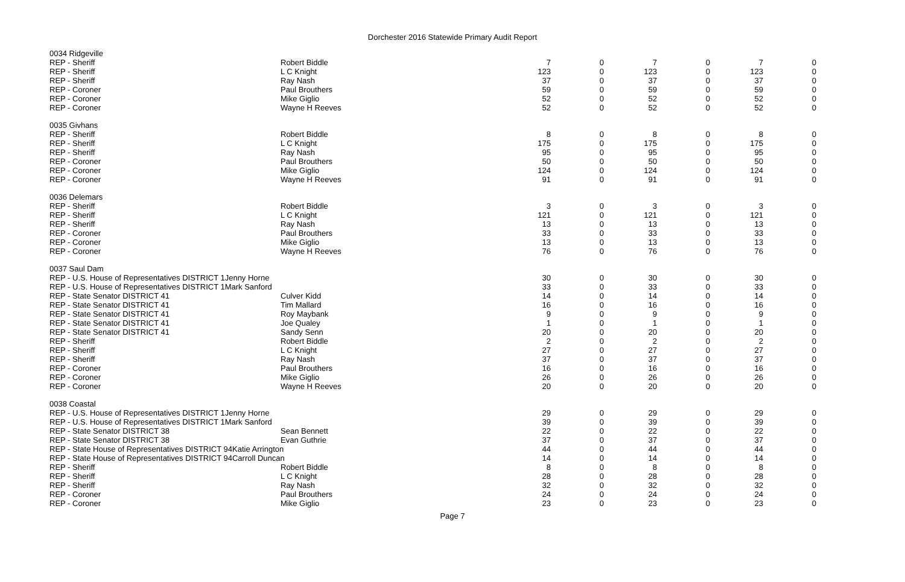Dorchester 2016 Statewide Primary Audit Report
| 0034 Ridgeville | | | | | | | |
| REP - Sheriff | Robert Biddle | 7 | 0 | 7 | 0 | 7 | 0 |
| REP - Sheriff | L C Knight | 123 | 0 | 123 | 0 | 123 | 0 |
| REP - Sheriff | Ray Nash | 37 | 0 | 37 | 0 | 37 | 0 |
| REP - Coroner | Paul Brouthers | 59 | 0 | 59 | 0 | 59 | 0 |
| REP - Coroner | Mike Giglio | 52 | 0 | 52 | 0 | 52 | 0 |
| REP - Coroner | Wayne H Reeves | 52 | 0 | 52 | 0 | 52 | 0 |
| 0035 Givhans | | | | | | | |
| REP - Sheriff | Robert Biddle | 8 | 0 | 8 | 0 | 8 | 0 |
| REP - Sheriff | L C Knight | 175 | 0 | 175 | 0 | 175 | 0 |
| REP - Sheriff | Ray Nash | 95 | 0 | 95 | 0 | 95 | 0 |
| REP - Coroner | Paul Brouthers | 50 | 0 | 50 | 0 | 50 | 0 |
| REP - Coroner | Mike Giglio | 124 | 0 | 124 | 0 | 124 | 0 |
| REP - Coroner | Wayne H Reeves | 91 | 0 | 91 | 0 | 91 | 0 |
| 0036 Delemars | | | | | | | |
| REP - Sheriff | Robert Biddle | 3 | 0 | 3 | 0 | 3 | 0 |
| REP - Sheriff | L C Knight | 121 | 0 | 121 | 0 | 121 | 0 |
| REP - Sheriff | Ray Nash | 13 | 0 | 13 | 0 | 13 | 0 |
| REP - Coroner | Paul Brouthers | 33 | 0 | 33 | 0 | 33 | 0 |
| REP - Coroner | Mike Giglio | 13 | 0 | 13 | 0 | 13 | 0 |
| REP - Coroner | Wayne H Reeves | 76 | 0 | 76 | 0 | 76 | 0 |
| 0037 Saul Dam | | | | | | | |
| REP - U.S. House of Representatives DISTRICT 1Jenny Horne | | 30 | 0 | 30 | 0 | 30 | 0 |
| REP - U.S. House of Representatives DISTRICT 1Mark Sanford | | 33 | 0 | 33 | 0 | 33 | 0 |
| REP - State Senator DISTRICT 41 | Culver Kidd | 14 | 0 | 14 | 0 | 14 | 0 |
| REP - State Senator DISTRICT 41 | Tim Mallard | 16 | 0 | 16 | 0 | 16 | 0 |
| REP - State Senator DISTRICT 41 | Roy Maybank | 9 | 0 | 9 | 0 | 9 | 0 |
| REP - State Senator DISTRICT 41 | Joe Qualey | 1 | 0 | 1 | 0 | 1 | 0 |
| REP - State Senator DISTRICT 41 | Sandy Senn | 20 | 0 | 20 | 0 | 20 | 0 |
| REP - Sheriff | Robert Biddle | 2 | 0 | 2 | 0 | 2 | 0 |
| REP - Sheriff | L C Knight | 27 | 0 | 27 | 0 | 27 | 0 |
| REP - Sheriff | Ray Nash | 37 | 0 | 37 | 0 | 37 | 0 |
| REP - Coroner | Paul Brouthers | 16 | 0 | 16 | 0 | 16 | 0 |
| REP - Coroner | Mike Giglio | 26 | 0 | 26 | 0 | 26 | 0 |
| REP - Coroner | Wayne H Reeves | 20 | 0 | 20 | 0 | 20 | 0 |
| 0038 Coastal | | | | | | | |
| REP - U.S. House of Representatives DISTRICT 1Jenny Horne | | 29 | 0 | 29 | 0 | 29 | 0 |
| REP - U.S. House of Representatives DISTRICT 1Mark Sanford | | 39 | 0 | 39 | 0 | 39 | 0 |
| REP - State Senator DISTRICT 38 | Sean Bennett | 22 | 0 | 22 | 0 | 22 | 0 |
| REP - State Senator DISTRICT 38 | Evan Guthrie | 37 | 0 | 37 | 0 | 37 | 0 |
| REP - State House of Representatives DISTRICT 94Katie Arrington | | 44 | 0 | 44 | 0 | 44 | 0 |
| REP - State House of Representatives DISTRICT 94Carroll Duncan | | 14 | 0 | 14 | 0 | 14 | 0 |
| REP - Sheriff | Robert Biddle | 8 | 0 | 8 | 0 | 8 | 0 |
| REP - Sheriff | L C Knight | 28 | 0 | 28 | 0 | 28 | 0 |
| REP - Sheriff | Ray Nash | 32 | 0 | 32 | 0 | 32 | 0 |
| REP - Coroner | Paul Brouthers | 24 | 0 | 24 | 0 | 24 | 0 |
| REP - Coroner | Mike Giglio | 23 | 0 | 23 | 0 | 23 | 0 |
Page 7